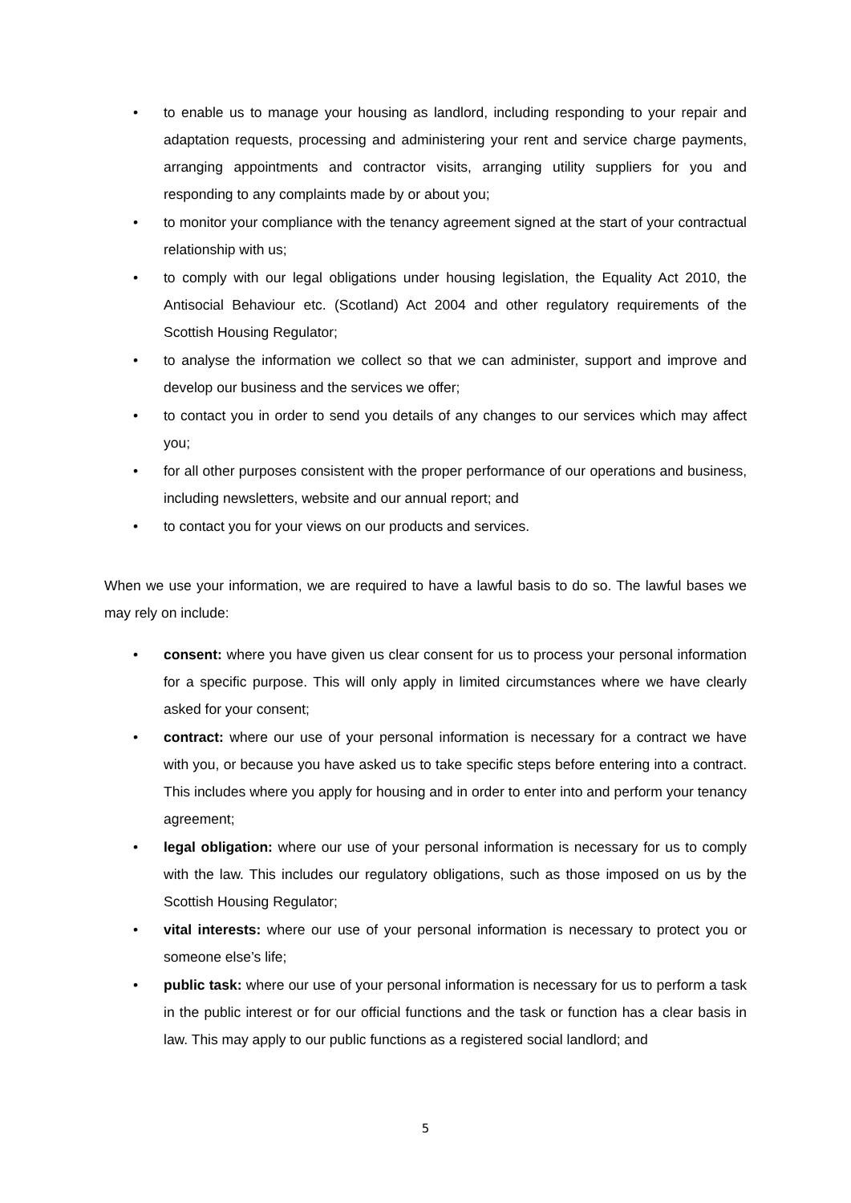• to enable us to manage your housing as landlord, including responding to your repair and adaptation requests, processing and administering your rent and service charge payments, arranging appointments and contractor visits, arranging utility suppliers for you and responding to any complaints made by or about you;
• to monitor your compliance with the tenancy agreement signed at the start of your contractual relationship with us;
• to comply with our legal obligations under housing legislation, the Equality Act 2010, the Antisocial Behaviour etc. (Scotland) Act 2004 and other regulatory requirements of the Scottish Housing Regulator;
• to analyse the information we collect so that we can administer, support and improve and develop our business and the services we offer;
• to contact you in order to send you details of any changes to our services which may affect you;
• for all other purposes consistent with the proper performance of our operations and business, including newsletters, website and our annual report; and
• to contact you for your views on our products and services.
When we use your information, we are required to have a lawful basis to do so. The lawful bases we may rely on include:
• consent: where you have given us clear consent for us to process your personal information for a specific purpose. This will only apply in limited circumstances where we have clearly asked for your consent;
• contract: where our use of your personal information is necessary for a contract we have with you, or because you have asked us to take specific steps before entering into a contract. This includes where you apply for housing and in order to enter into and perform your tenancy agreement;
• legal obligation: where our use of your personal information is necessary for us to comply with the law. This includes our regulatory obligations, such as those imposed on us by the Scottish Housing Regulator;
• vital interests: where our use of your personal information is necessary to protect you or someone else’s life;
• public task: where our use of your personal information is necessary for us to perform a task in the public interest or for our official functions and the task or function has a clear basis in law. This may apply to our public functions as a registered social landlord; and
5